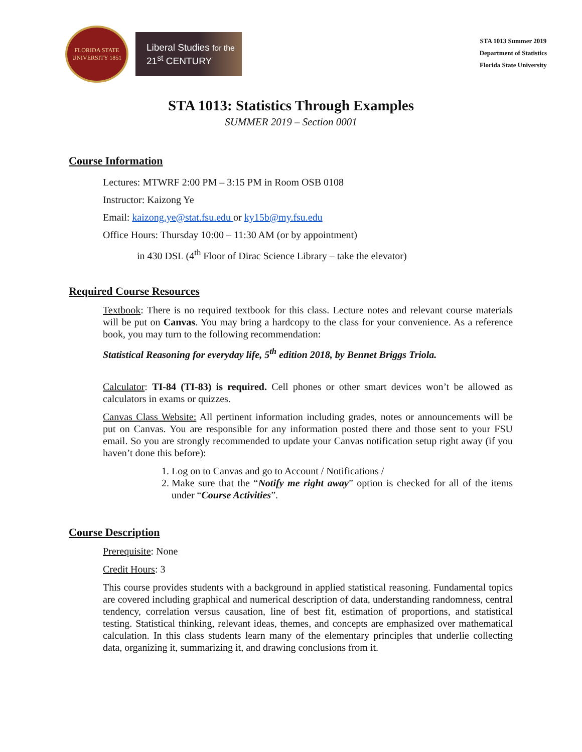FLORIDA STATE UNIVERSITY 1851
Liberal Studies for the
21<sup>st</sup> CENTURY
STA 1013 Summer 2019
Department of Statistics
Florida State University
STA 1013: Statistics Through Examples
SUMMER 2019 – Section 0001
Course Information
Lectures: MTWRF 2:00 PM – 3:15 PM in Room OSB 0108
Instructor: Kaizong Ye
Email: kaizong.ye@stat.fsu.edu or ky15b@my.fsu.edu
Office Hours: Thursday 10:00 – 11:30 AM (or by appointment)
in 430 DSL (4<sup>th</sup> Floor of Dirac Science Library – take the elevator)
Required Course Resources
Textbook: There is no required textbook for this class. Lecture notes and relevant course materials will be put on Canvas. You may bring a hardcopy to the class for your convenience. As a reference book, you may turn to the following recommendation:
Statistical Reasoning for everyday life, 5<sup>th</sup> edition 2018, by Bennet Briggs Triola.
Calculator: TI-84 (TI-83) is required. Cell phones or other smart devices won’t be allowed as calculators in exams or quizzes.
Canvas Class Website: All pertinent information including grades, notes or announcements will be put on Canvas. You are responsible for any information posted there and those sent to your FSU email. So you are strongly recommended to update your Canvas notification setup right away (if you haven’t done this before):
1. Log on to Canvas and go to Account / Notifications /
2. Make sure that the “Notify me right away” option is checked for all of the items under “Course Activities”.
Course Description
Prerequisite: None
Credit Hours: 3
This course provides students with a background in applied statistical reasoning. Fundamental topics are covered including graphical and numerical description of data, understanding randomness, central tendency, correlation versus causation, line of best fit, estimation of proportions, and statistical testing. Statistical thinking, relevant ideas, themes, and concepts are emphasized over mathematical calculation. In this class students learn many of the elementary principles that underlie collecting data, organizing it, summarizing it, and drawing conclusions from it.